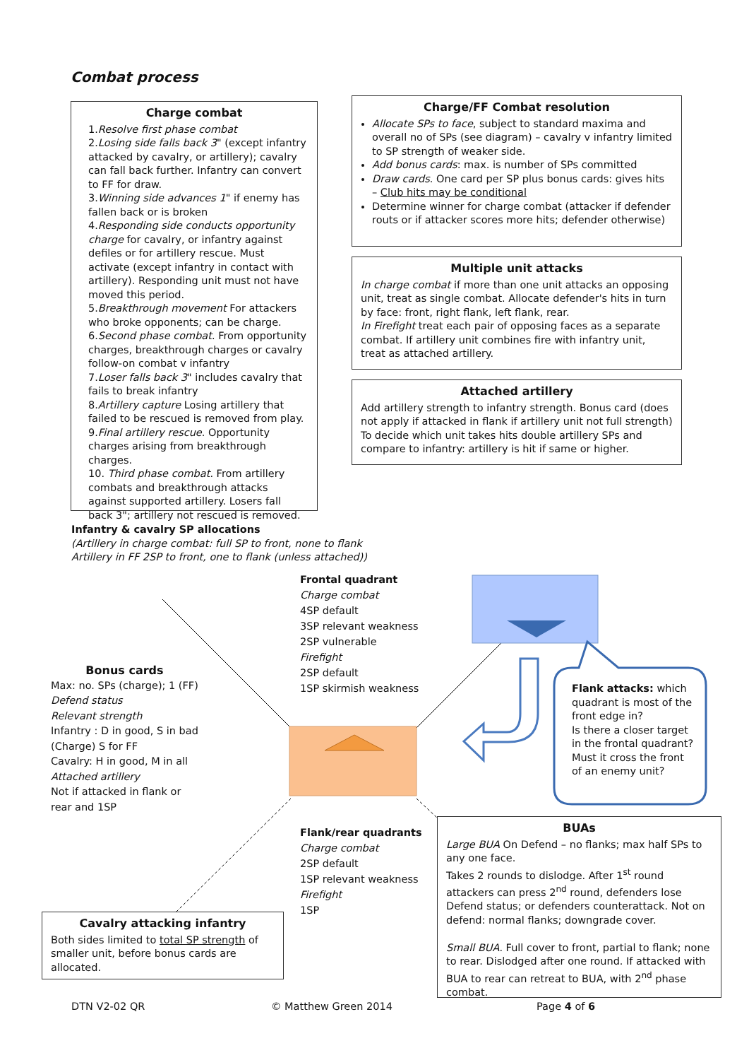Combat process
Charge combat
1.Resolve first phase combat
2.Losing side falls back 3" (except infantry attacked by cavalry, or artillery); cavalry can fall back further. Infantry can convert to FF for draw.
3.Winning side advances 1" if enemy has fallen back or is broken
4.Responding side conducts opportunity charge for cavalry, or infantry against defiles or for artillery rescue. Must activate (except infantry in contact with artillery). Responding unit must not have moved this period.
5.Breakthrough movement For attackers who broke opponents; can be charge.
6.Second phase combat. From opportunity charges, breakthrough charges or cavalry follow-on combat v infantry
7.Loser falls back 3" includes cavalry that fails to break infantry
8.Artillery capture Losing artillery that failed to be rescued is removed from play.
9.Final artillery rescue. Opportunity charges arising from breakthrough charges.
10. Third phase combat. From artillery combats and breakthrough attacks against supported artillery. Losers fall back 3"; artillery not rescued is removed.
Charge/FF Combat resolution
Allocate SPs to face, subject to standard maxima and overall no of SPs (see diagram) – cavalry v infantry limited to SP strength of weaker side.
Add bonus cards: max. is number of SPs committed
Draw cards. One card per SP plus bonus cards: gives hits – Club hits may be conditional
Determine winner for charge combat (attacker if defender routs or if attacker scores more hits; defender otherwise)
Multiple unit attacks
In charge combat if more than one unit attacks an opposing unit, treat as single combat. Allocate defender's hits in turn by face: front, right flank, left flank, rear.
In Firefight treat each pair of opposing faces as a separate combat. If artillery unit combines fire with infantry unit, treat as attached artillery.
Attached artillery
Add artillery strength to infantry strength. Bonus card (does not apply if attacked in flank if artillery unit not full strength)
To decide which unit takes hits double artillery SPs and compare to infantry: artillery is hit if same or higher.
Infantry & cavalry SP allocations
(Artillery in charge combat: full SP to front, none to flank
Artillery in FF 2SP to front, one to flank (unless attached))
Frontal quadrant
Charge combat
4SP default
3SP relevant weakness
2SP vulnerable
Firefight
2SP default
1SP skirmish weakness
Bonus cards
Max: no. SPs (charge); 1 (FF)
Defend status
Relevant strength
Infantry : D in good, S in bad
(Charge) S for FF
Cavalry: H in good, M in all
Attached artillery
Not if attacked in flank or
rear and 1SP
Flank attacks: which quadrant is most of the front edge in?
Is there a closer target in the frontal quadrant?
Must it cross the front of an enemy unit?
Flank/rear quadrants
Charge combat
2SP default
1SP relevant weakness
Firefight
1SP
Cavalry attacking infantry
Both sides limited to total SP strength of smaller unit, before bonus cards are allocated.
BUAs
Large BUA On Defend – no flanks; max half SPs to any one face.
Takes 2 rounds to dislodge. After 1<sup>st</sup> round attackers can press 2<sup>nd</sup> round, defenders lose Defend status; or defenders counterattack. Not on defend: normal flanks; downgrade cover.
Small BUA. Full cover to front, partial to flank; none to rear. Dislodged after one round. If attacked with BUA to rear can retreat to BUA, with 2<sup>nd</sup> phase combat.
DTN V2-02 QR © Matthew Green 2014 Page 4 of 6